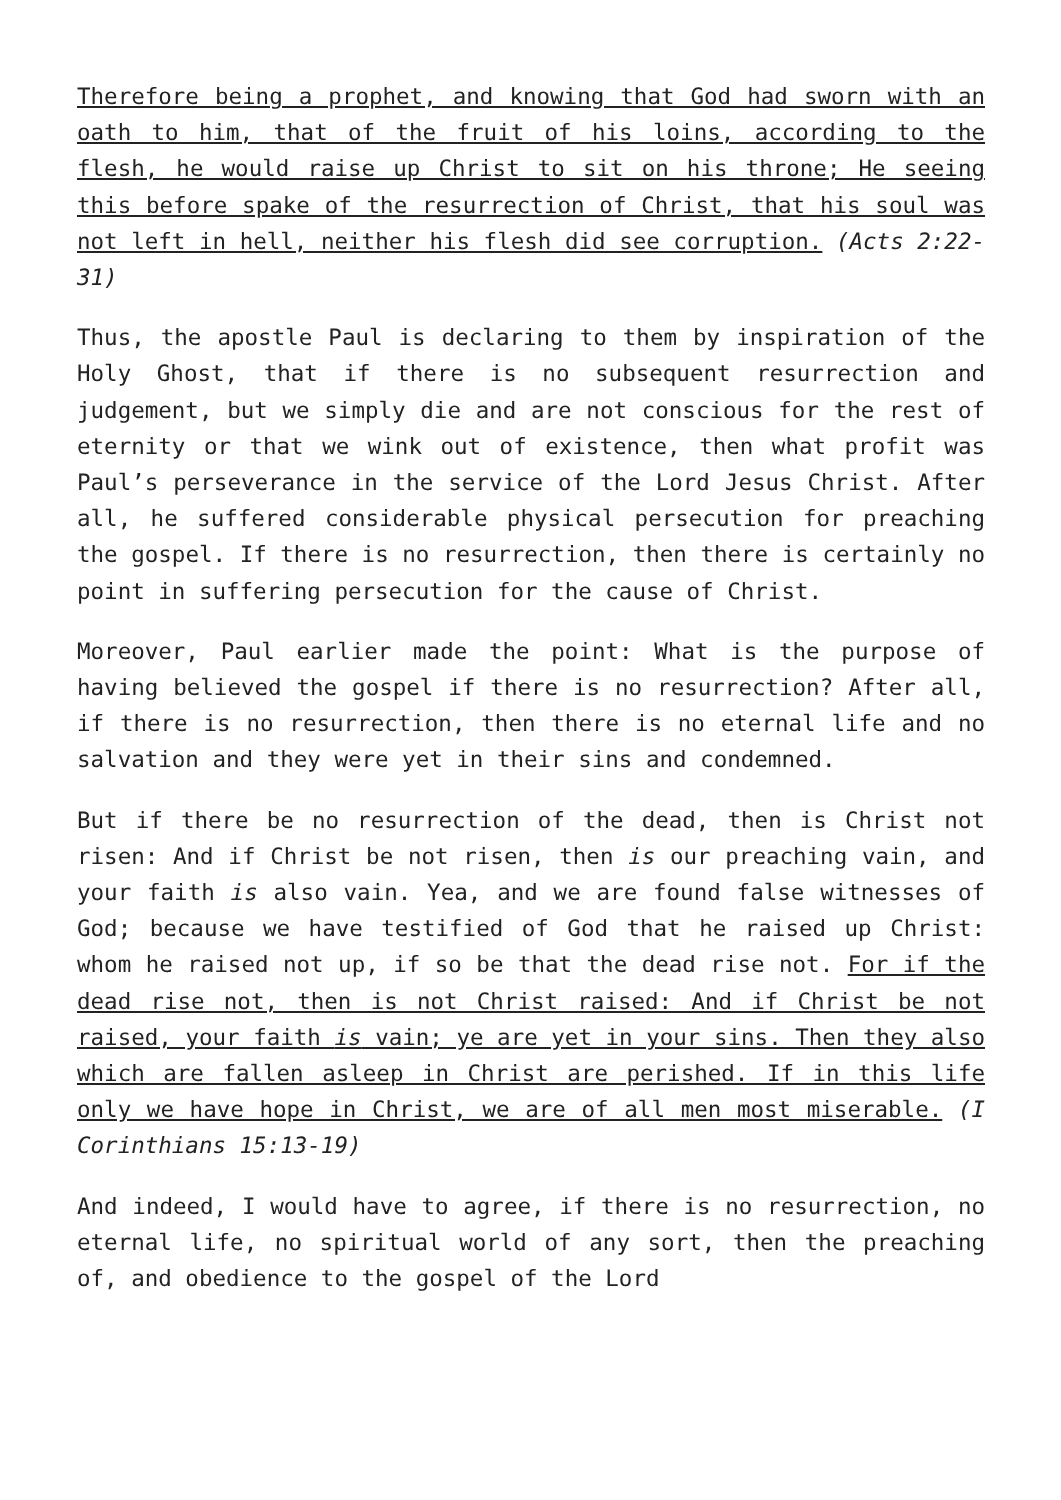Therefore being a prophet, and knowing that God had sworn with an oath to him, that of the fruit of his loins, according to the flesh, he would raise up Christ to sit on his throne; He seeing this before spake of the resurrection of Christ, that his soul was not left in hell, neither his flesh did see corruption. (Acts 2:22-31)
Thus, the apostle Paul is declaring to them by inspiration of the Holy Ghost, that if there is no subsequent resurrection and judgement, but we simply die and are not conscious for the rest of eternity or that we wink out of existence, then what profit was Paul’s perseverance in the service of the Lord Jesus Christ. After all, he suffered considerable physical persecution for preaching the gospel. If there is no resurrection, then there is certainly no point in suffering persecution for the cause of Christ.
Moreover, Paul earlier made the point: What is the purpose of having believed the gospel if there is no resurrection? After all, if there is no resurrection, then there is no eternal life and no salvation and they were yet in their sins and condemned.
But if there be no resurrection of the dead, then is Christ not risen: And if Christ be not risen, then is our preaching vain, and your faith is also vain. Yea, and we are found false witnesses of God; because we have testified of God that he raised up Christ: whom he raised not up, if so be that the dead rise not. For if the dead rise not, then is not Christ raised: And if Christ be not raised, your faith is vain; ye are yet in your sins. Then they also which are fallen asleep in Christ are perished. If in this life only we have hope in Christ, we are of all men most miserable. (I Corinthians 15:13-19)
And indeed, I would have to agree, if there is no resurrection, no eternal life, no spiritual world of any sort, then the preaching of, and obedience to the gospel of the Lord